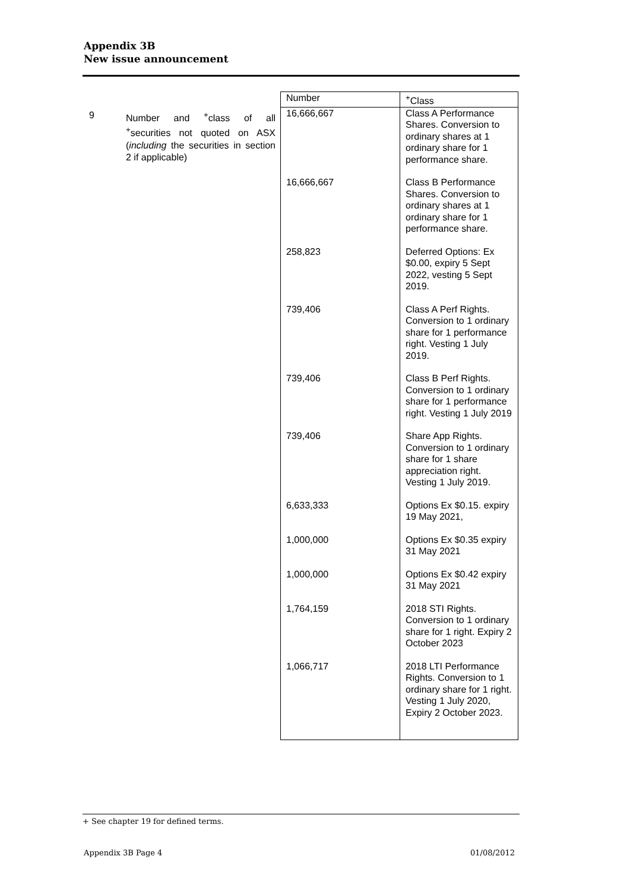Appendix 3B
New issue announcement
9 Number and <sup>+</sup>class of all <sup>+</sup>securities not quoted on ASX (including the securities in section 2 if applicable)
| Number | <sup>+</sup>Class |
| --- | --- |
| 16,666,667 | Class A Performance Shares. Conversion to ordinary shares at 1 ordinary share for 1 performance share. |
| 16,666,667 | Class B Performance Shares. Conversion to ordinary shares at 1 ordinary share for 1 performance share. |
| 258,823 | Deferred Options: Ex $0.00, expiry 5 Sept 2022, vesting 5 Sept 2019. |
| 739,406 | Class A Perf Rights. Conversion to 1 ordinary share for 1 performance right. Vesting 1 July 2019. |
| 739,406 | Class B Perf Rights. Conversion to 1 ordinary share for 1 performance right. Vesting 1 July 2019 |
| 739,406 | Share App Rights. Conversion to 1 ordinary share for 1 share appreciation right. Vesting 1 July 2019. |
| 6,633,333 | Options Ex $0.15. expiry 19 May 2021, |
| 1,000,000 | Options Ex $0.35 expiry 31 May 2021 |
| 1,000,000 | Options Ex $0.42 expiry 31 May 2021 |
| 1,764,159 | 2018 STI Rights. Conversion to 1 ordinary share for 1 right. Expiry 2 October 2023 |
| 1,066,717 | 2018 LTI Performance Rights. Conversion to 1 ordinary share for 1 right. Vesting 1 July 2020, Expiry 2 October 2023. |
+ See chapter 19 for defined terms.
Appendix 3B Page 4 01/08/2012